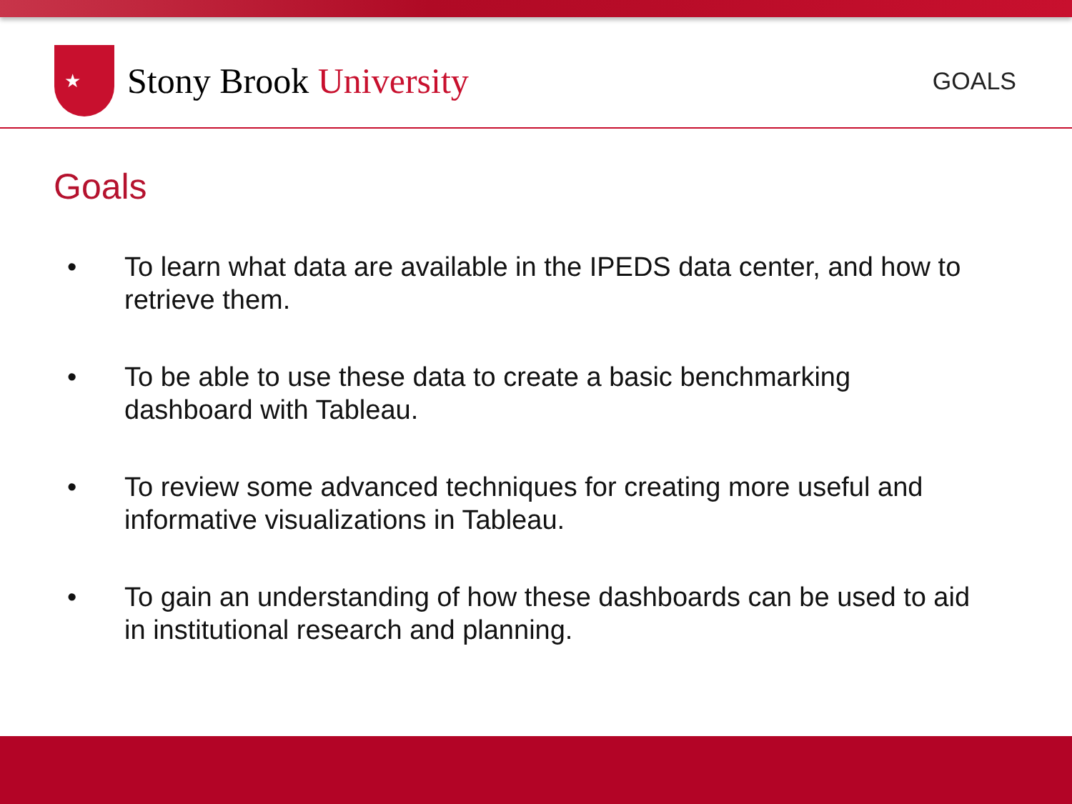★
Stony Brook University
GOALS
Goals
• To learn what data are available in the IPEDS data center, and how to retrieve them.
• To be able to use these data to create a basic benchmarking dashboard with Tableau.
• To review some advanced techniques for creating more useful and informative visualizations in Tableau.
• To gain an understanding of how these dashboards can be used to aid in institutional research and planning.